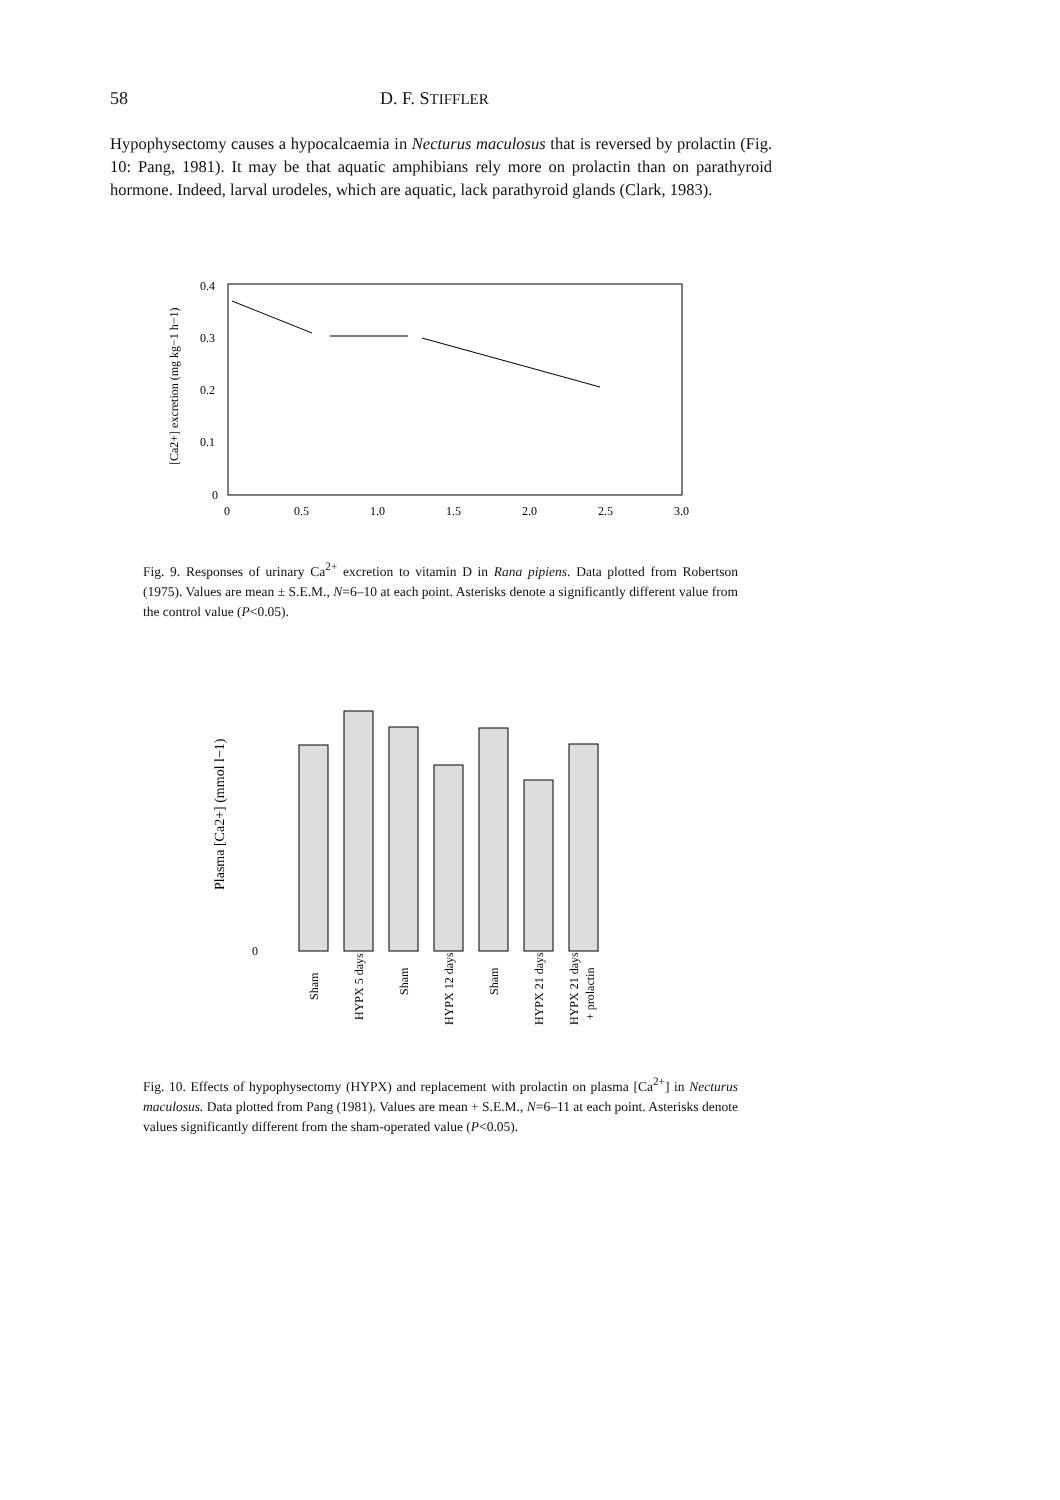58 D. F. STIFFLER
Hypophysectomy causes a hypocalcaemia in Necturus maculosus that is reversed by prolactin (Fig. 10: Pang, 1981). It may be that aquatic amphibians rely more on prolactin than on parathyroid hormone. Indeed, larval urodeles, which are aquatic, lack parathyroid glands (Clark, 1983).
0.4
0.3
0.2
0.1
0
0
0.5
1.0
1.5
2.0
2.5
3.0
[Ca2+] excretion (mg kg−1 h−1)
Fig. 9. Responses of urinary Ca<sup>2+</sup> excretion to vitamin D in Rana pipiens. Data plotted from Robertson (1975). Values are mean ± S.E.M., N=6–10 at each point. Asterisks denote a significantly different value from the control value (P<0.05).
Plasma [Ca2+] (mmol l−1)
0
Sham
HYPX 5 days
Sham
HYPX 12 days
Sham
HYPX 21 days
HYPX 21 days
+ prolactin
Fig. 10. Effects of hypophysectomy (HYPX) and replacement with prolactin on plasma [Ca<sup>2+</sup>] in Necturus maculosus. Data plotted from Pang (1981). Values are mean + S.E.M., N=6–11 at each point. Asterisks denote values significantly different from the sham-operated value (P<0.05).